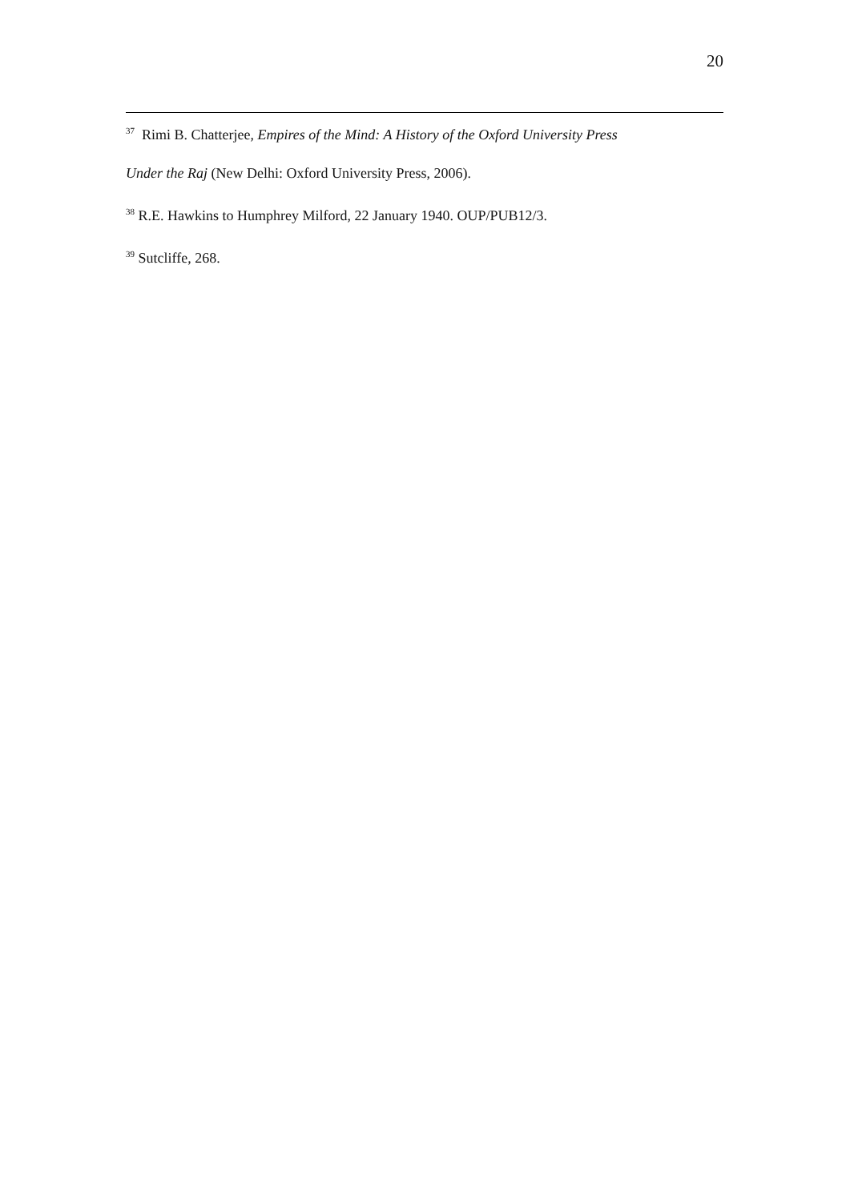20
<sup>37</sup> Rimi B. Chatterjee, Empires of the Mind: A History of the Oxford University Press
Under the Raj (New Delhi: Oxford University Press, 2006).
<sup>38</sup> R.E. Hawkins to Humphrey Milford, 22 January 1940. OUP/PUB12/3.
<sup>39</sup> Sutcliffe, 268.